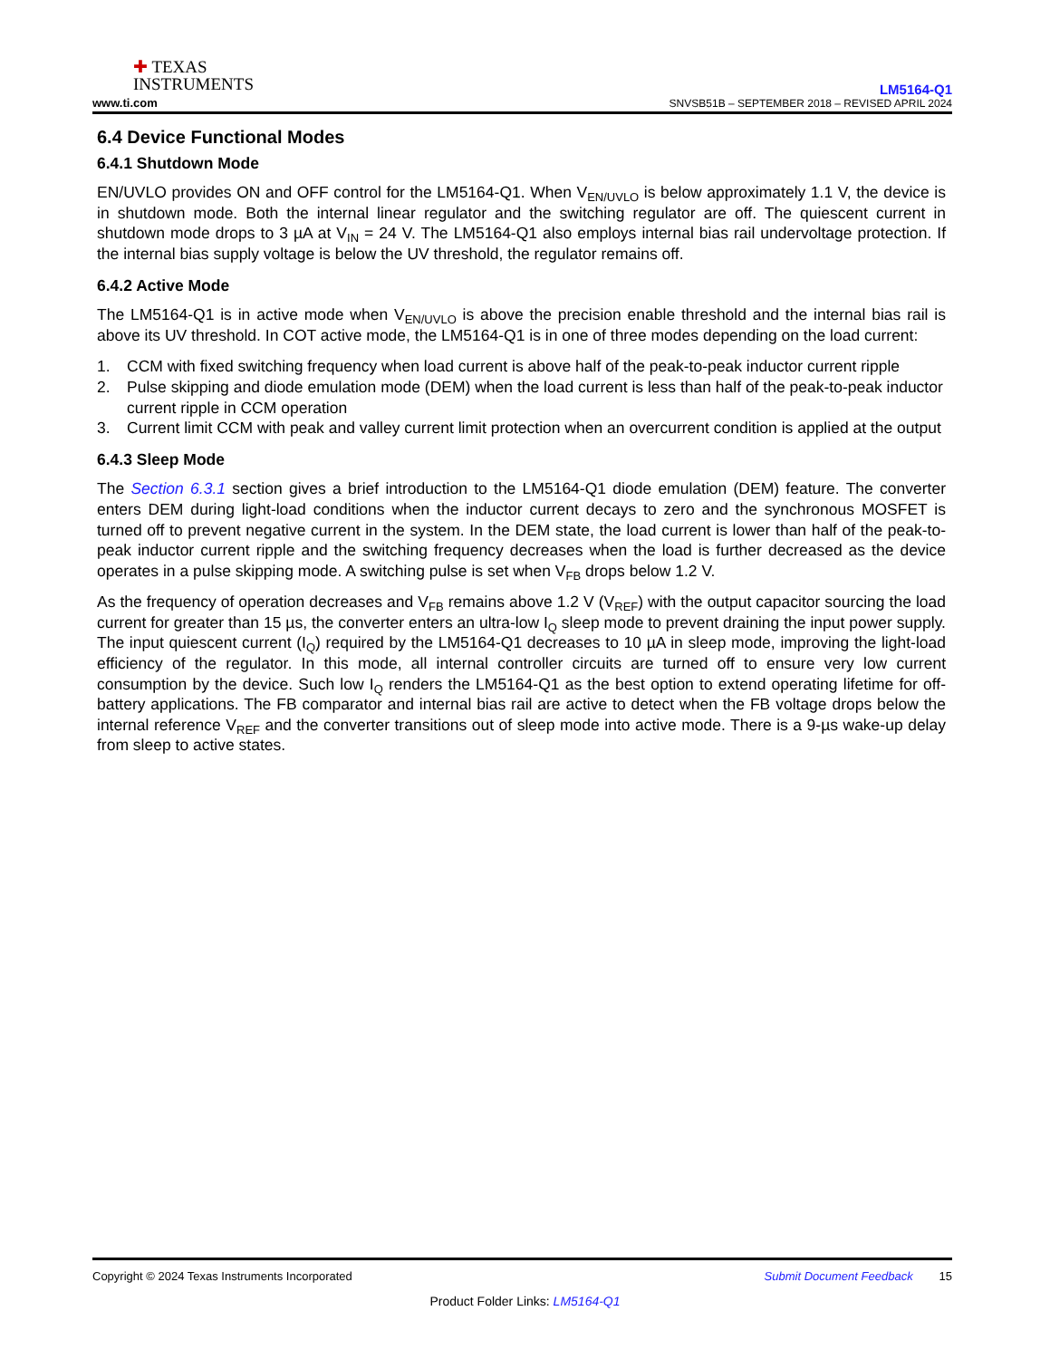✚ TEXAS
INSTRUMENTS
www.ti.com
LM5164-Q1
SNVSB51B – SEPTEMBER 2018 – REVISED APRIL 2024
6.4 Device Functional Modes
6.4.1 Shutdown Mode
EN/UVLO provides ON and OFF control for the LM5164-Q1. When V<sub>EN/UVLO</sub> is below approximately 1.1 V, the device is in shutdown mode. Both the internal linear regulator and the switching regulator are off. The quiescent current in shutdown mode drops to 3 µA at V<sub>IN</sub> = 24 V. The LM5164-Q1 also employs internal bias rail undervoltage protection. If the internal bias supply voltage is below the UV threshold, the regulator remains off.
6.4.2 Active Mode
The LM5164-Q1 is in active mode when V<sub>EN/UVLO</sub> is above the precision enable threshold and the internal bias rail is above its UV threshold. In COT active mode, the LM5164-Q1 is in one of three modes depending on the load current:
1. CCM with fixed switching frequency when load current is above half of the peak-to-peak inductor current ripple
2. Pulse skipping and diode emulation mode (DEM) when the load current is less than half of the peak-to-peak inductor current ripple in CCM operation
3. Current limit CCM with peak and valley current limit protection when an overcurrent condition is applied at the output
6.4.3 Sleep Mode
The Section 6.3.1 section gives a brief introduction to the LM5164-Q1 diode emulation (DEM) feature. The converter enters DEM during light-load conditions when the inductor current decays to zero and the synchronous MOSFET is turned off to prevent negative current in the system. In the DEM state, the load current is lower than half of the peak-to-peak inductor current ripple and the switching frequency decreases when the load is further decreased as the device operates in a pulse skipping mode. A switching pulse is set when V<sub>FB</sub> drops below 1.2 V.
As the frequency of operation decreases and V<sub>FB</sub> remains above 1.2 V (V<sub>REF</sub>) with the output capacitor sourcing the load current for greater than 15 µs, the converter enters an ultra-low I<sub>Q</sub> sleep mode to prevent draining the input power supply. The input quiescent current (I<sub>Q</sub>) required by the LM5164-Q1 decreases to 10 µA in sleep mode, improving the light-load efficiency of the regulator. In this mode, all internal controller circuits are turned off to ensure very low current consumption by the device. Such low I<sub>Q</sub> renders the LM5164-Q1 as the best option to extend operating lifetime for off-battery applications. The FB comparator and internal bias rail are active to detect when the FB voltage drops below the internal reference V<sub>REF</sub> and the converter transitions out of sleep mode into active mode. There is a 9-µs wake-up delay from sleep to active states.
Copyright © 2024 Texas Instruments Incorporated Submit Document Feedback 15
Product Folder Links: LM5164-Q1